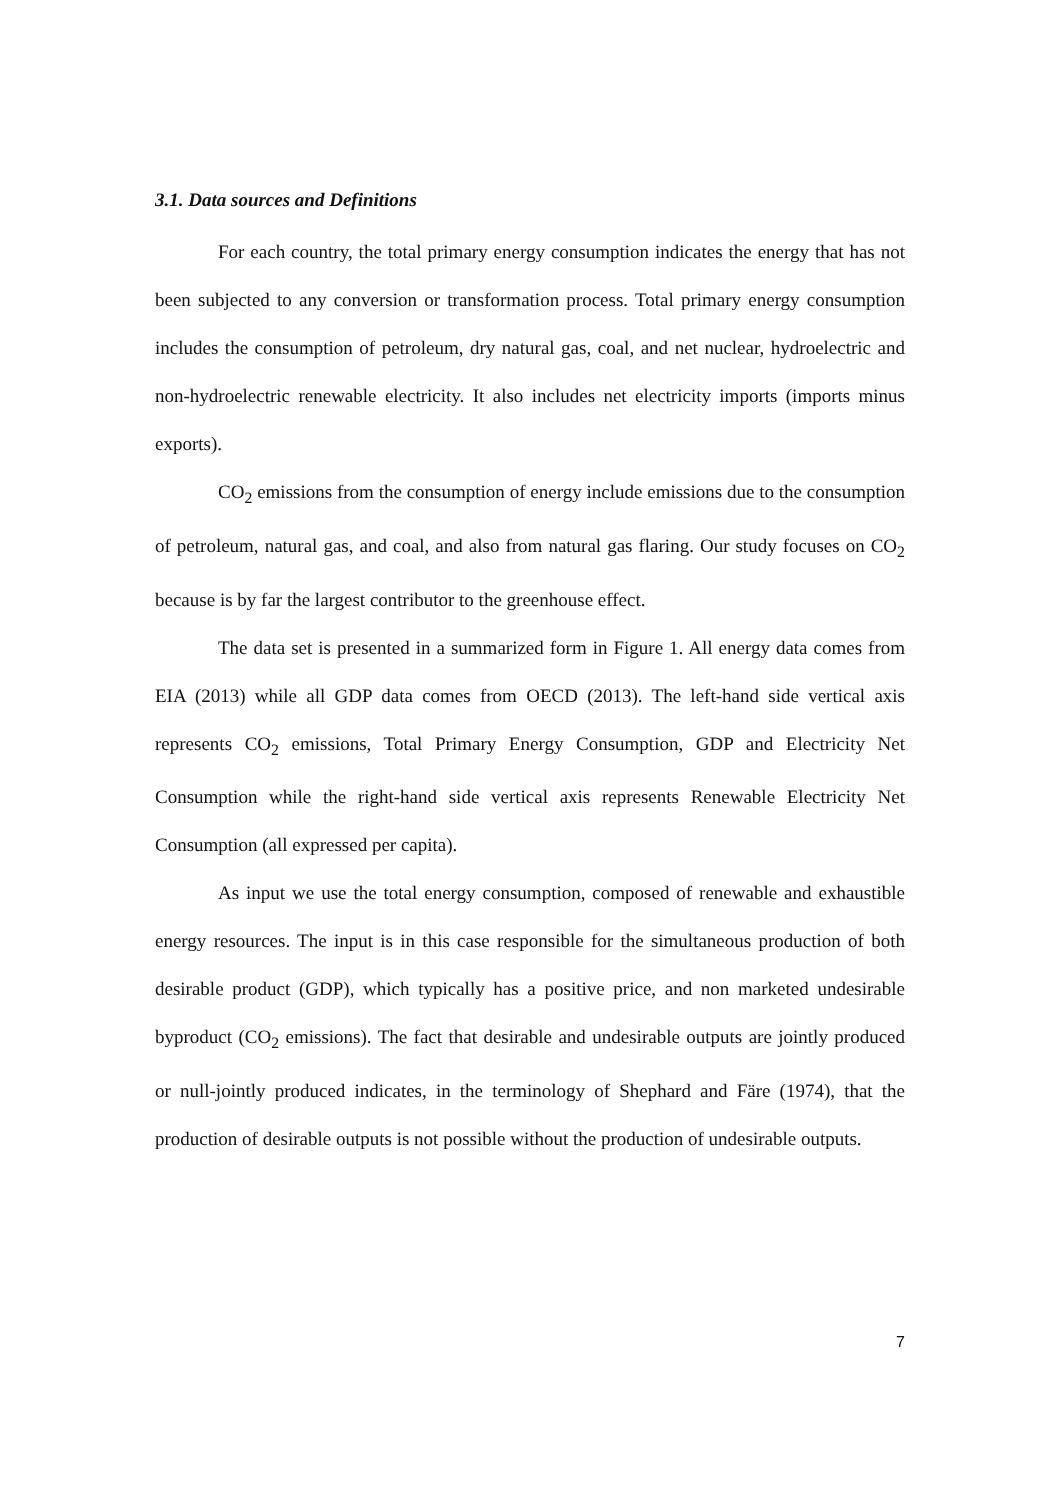3.1. Data sources and Definitions
For each country, the total primary energy consumption indicates the energy that has not been subjected to any conversion or transformation process. Total primary energy consumption includes the consumption of petroleum, dry natural gas, coal, and net nuclear, hydroelectric and non-hydroelectric renewable electricity. It also includes net electricity imports (imports minus exports).
CO<sub>2</sub> emissions from the consumption of energy include emissions due to the consumption of petroleum, natural gas, and coal, and also from natural gas flaring. Our study focuses on CO<sub>2</sub> because is by far the largest contributor to the greenhouse effect.
The data set is presented in a summarized form in Figure 1. All energy data comes from EIA (2013) while all GDP data comes from OECD (2013). The left-hand side vertical axis represents CO<sub>2</sub> emissions, Total Primary Energy Consumption, GDP and Electricity Net Consumption while the right-hand side vertical axis represents Renewable Electricity Net Consumption (all expressed per capita).
As input we use the total energy consumption, composed of renewable and exhaustible energy resources. The input is in this case responsible for the simultaneous production of both desirable product (GDP), which typically has a positive price, and non marketed undesirable byproduct (CO<sub>2</sub> emissions). The fact that desirable and undesirable outputs are jointly produced or null-jointly produced indicates, in the terminology of Shephard and Färe (1974), that the production of desirable outputs is not possible without the production of undesirable outputs.
7